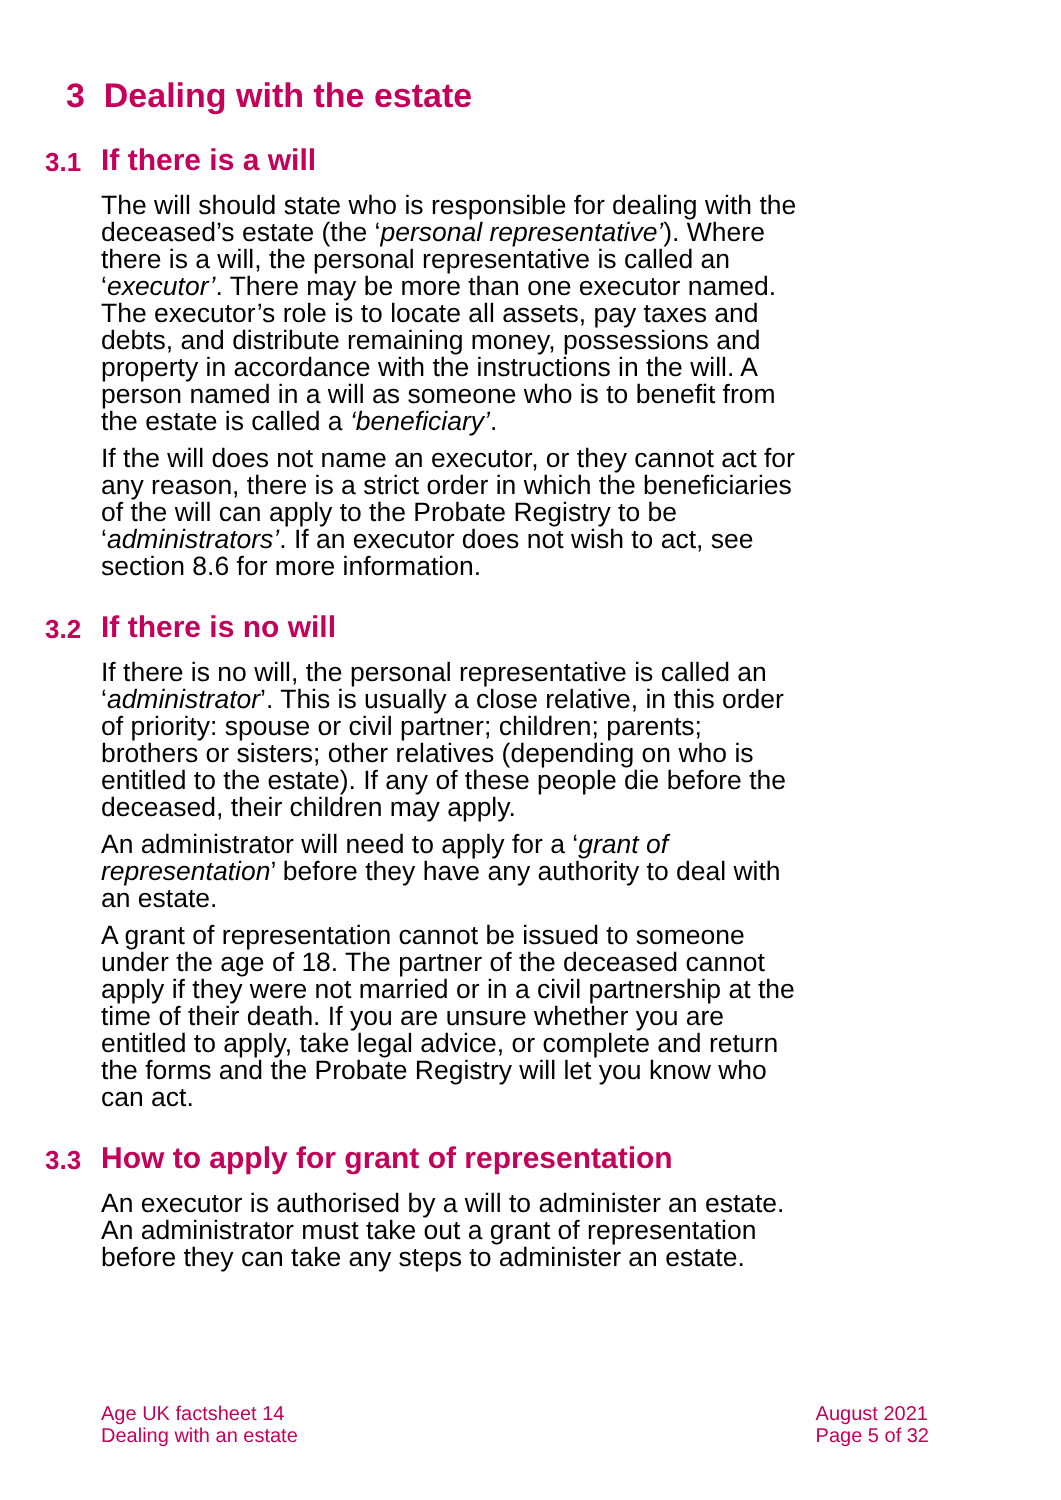3 Dealing with the estate
3.1 If there is a will
The will should state who is responsible for dealing with the deceased’s estate (the ‘personal representative’). Where there is a will, the personal representative is called an ‘executor’. There may be more than one executor named. The executor’s role is to locate all assets, pay taxes and debts, and distribute remaining money, possessions and property in accordance with the instructions in the will. A person named in a will as someone who is to benefit from the estate is called a ‘beneficiary’.
If the will does not name an executor, or they cannot act for any reason, there is a strict order in which the beneficiaries of the will can apply to the Probate Registry to be ‘administrators’. If an executor does not wish to act, see section 8.6 for more information.
3.2 If there is no will
If there is no will, the personal representative is called an ‘administrator’. This is usually a close relative, in this order of priority: spouse or civil partner; children; parents; brothers or sisters; other relatives (depending on who is entitled to the estate). If any of these people die before the deceased, their children may apply.
An administrator will need to apply for a ‘grant of representation’ before they have any authority to deal with an estate.
A grant of representation cannot be issued to someone under the age of 18. The partner of the deceased cannot apply if they were not married or in a civil partnership at the time of their death. If you are unsure whether you are entitled to apply, take legal advice, or complete and return the forms and the Probate Registry will let you know who can act.
3.3 How to apply for grant of representation
An executor is authorised by a will to administer an estate. An administrator must take out a grant of representation before they can take any steps to administer an estate.
Age UK factsheet 14
Dealing with an estate
August 2021
Page 5 of 32